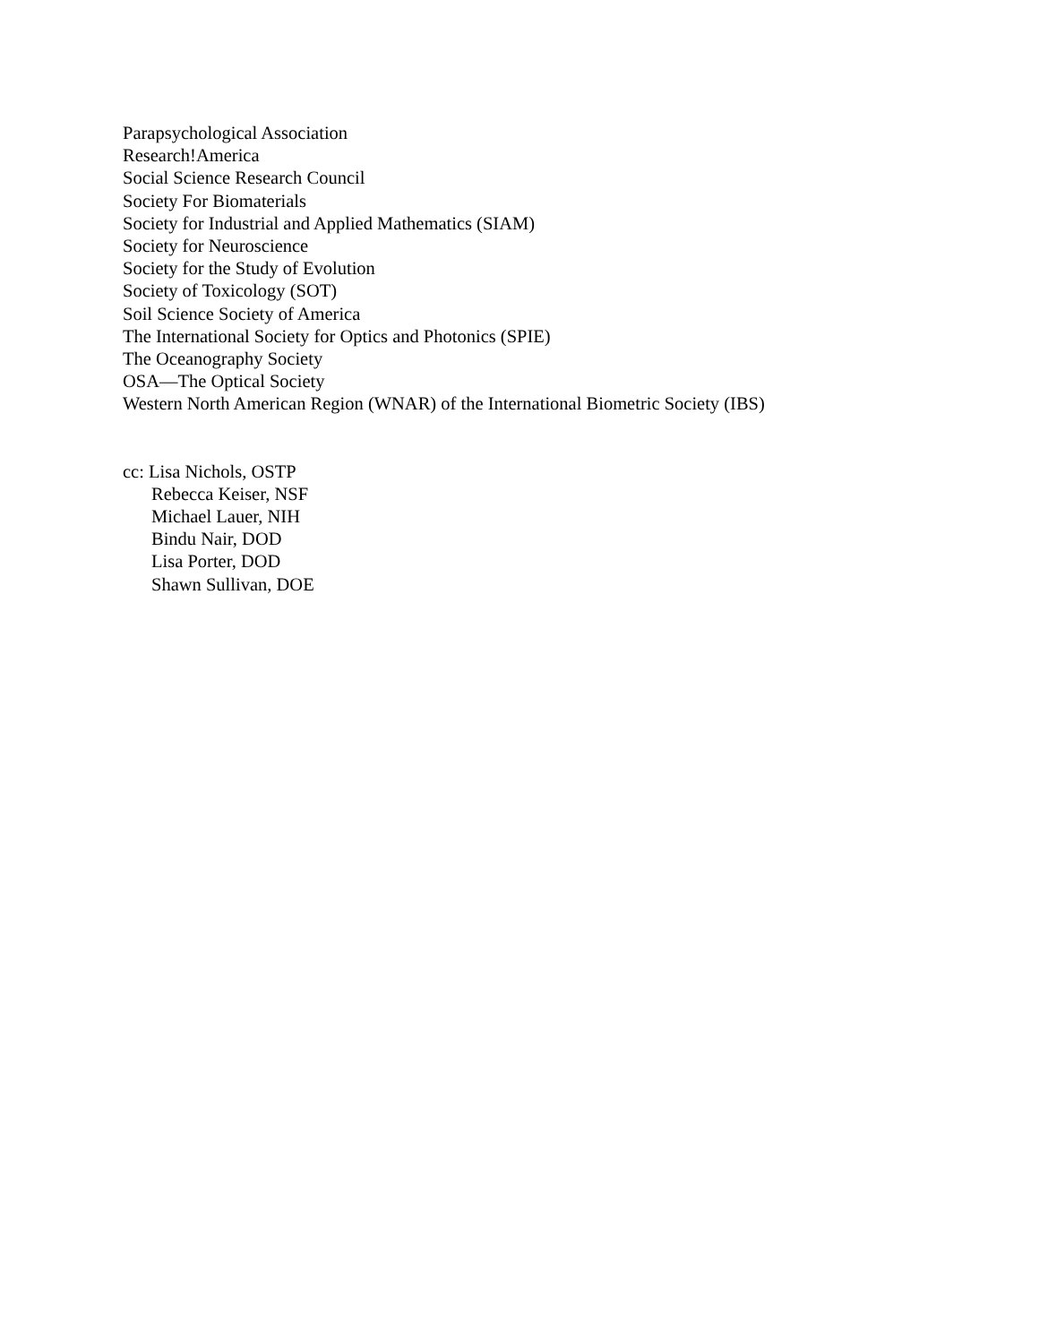Parapsychological Association
Research!America
Social Science Research Council
Society For Biomaterials
Society for Industrial and Applied Mathematics (SIAM)
Society for Neuroscience
Society for the Study of Evolution
Society of Toxicology (SOT)
Soil Science Society of America
The International Society for Optics and Photonics (SPIE)
The Oceanography Society
OSA—The Optical Society
Western North American Region (WNAR) of the International Biometric Society (IBS)
cc: Lisa Nichols, OSTP
Rebecca Keiser, NSF
Michael Lauer, NIH
Bindu Nair, DOD
Lisa Porter, DOD
Shawn Sullivan, DOE